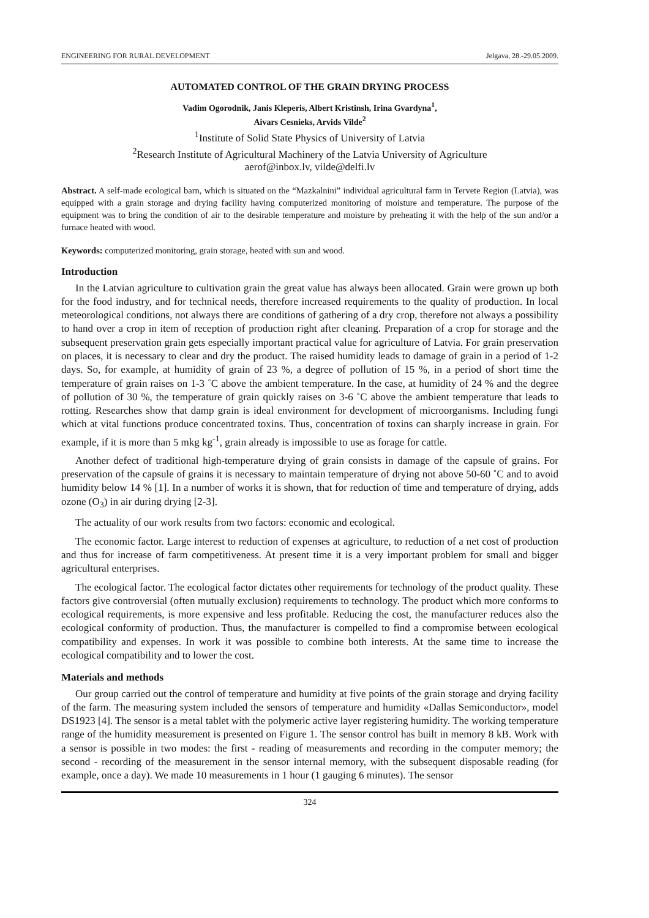ENGINEERING FOR RURAL DEVELOPMENT Jelgava, 28.-29.05.2009.
AUTOMATED CONTROL OF THE GRAIN DRYING PROCESS
Vadim Ogorodnik, Janis Kleperis, Albert Kristinsh, Irina Gvardyna<sup>1</sup>,
Aivars Cesnieks, Arvids Vilde<sup>2</sup>
<sup>1</sup> Institute of Solid State Physics of University of Latvia
<sup>2</sup> Research Institute of Agricultural Machinery of the Latvia University of Agriculture
aerof@inbox.lv, vilde@delfi.lv
Abstract. A self-made ecological barn, which is situated on the “Mazkalnini” individual agricultural farm in Tervete Region (Latvia), was equipped with a grain storage and drying facility having computerized monitoring of moisture and temperature. The purpose of the equipment was to bring the condition of air to the desirable temperature and moisture by preheating it with the help of the sun and/or a furnace heated with wood.
Keywords: computerized monitoring, grain storage, heated with sun and wood.
Introduction
In the Latvian agriculture to cultivation grain the great value has always been allocated. Grain were grown up both for the food industry, and for technical needs, therefore increased requirements to the quality of production. In local meteorological conditions, not always there are conditions of gathering of a dry crop, therefore not always a possibility to hand over a crop in item of reception of production right after cleaning. Preparation of a crop for storage and the subsequent preservation grain gets especially important practical value for agriculture of Latvia. For grain preservation on places, it is necessary to clear and dry the product. The raised humidity leads to damage of grain in a period of 1-2 days. So, for example, at humidity of grain of 23 %, a degree of pollution of 15 %, in a period of short time the temperature of grain raises on 1-3 ˚C above the ambient temperature. In the case, at humidity of 24 % and the degree of pollution of 30 %, the temperature of grain quickly raises on 3-6 ˚C above the ambient temperature that leads to rotting. Researches show that damp grain is ideal environment for development of microorganisms. Including fungi which at vital functions produce concentrated toxins. Thus, concentration of toxins can sharply increase in grain. For example, if it is more than 5 mkg kg<sup>-1</sup>, grain already is impossible to use as forage for cattle.
Another defect of traditional high-temperature drying of grain consists in damage of the capsule of grains. For preservation of the capsule of grains it is necessary to maintain temperature of drying not above 50-60 ˚C and to avoid humidity below 14 % [1]. In a number of works it is shown, that for reduction of time and temperature of drying, adds ozone (O<sub>3</sub>) in air during drying [2-3].
The actuality of our work results from two factors: economic and ecological.
The economic factor. Large interest to reduction of expenses at agriculture, to reduction of a net cost of production and thus for increase of farm competitiveness. At present time it is a very important problem for small and bigger agricultural enterprises.
The ecological factor. The ecological factor dictates other requirements for technology of the product quality. These factors give controversial (often mutually exclusion) requirements to technology. The product which more conforms to ecological requirements, is more expensive and less profitable. Reducing the cost, the manufacturer reduces also the ecological conformity of production. Thus, the manufacturer is compelled to find a compromise between ecological compatibility and expenses. In work it was possible to combine both interests. At the same time to increase the ecological compatibility and to lower the cost.
Materials and methods
Our group carried out the control of temperature and humidity at five points of the grain storage and drying facility of the farm. The measuring system included the sensors of temperature and humidity «Dallas Semiconductor», model DS1923 [4]. The sensor is a metal tablet with the polymeric active layer registering humidity. The working temperature range of the humidity measurement is presented on Figure 1. The sensor control has built in memory 8 kB. Work with a sensor is possible in two modes: the first - reading of measurements and recording in the computer memory; the second - recording of the measurement in the sensor internal memory, with the subsequent disposable reading (for example, once a day). We made 10 measurements in 1 hour (1 gauging 6 minutes). The sensor
324